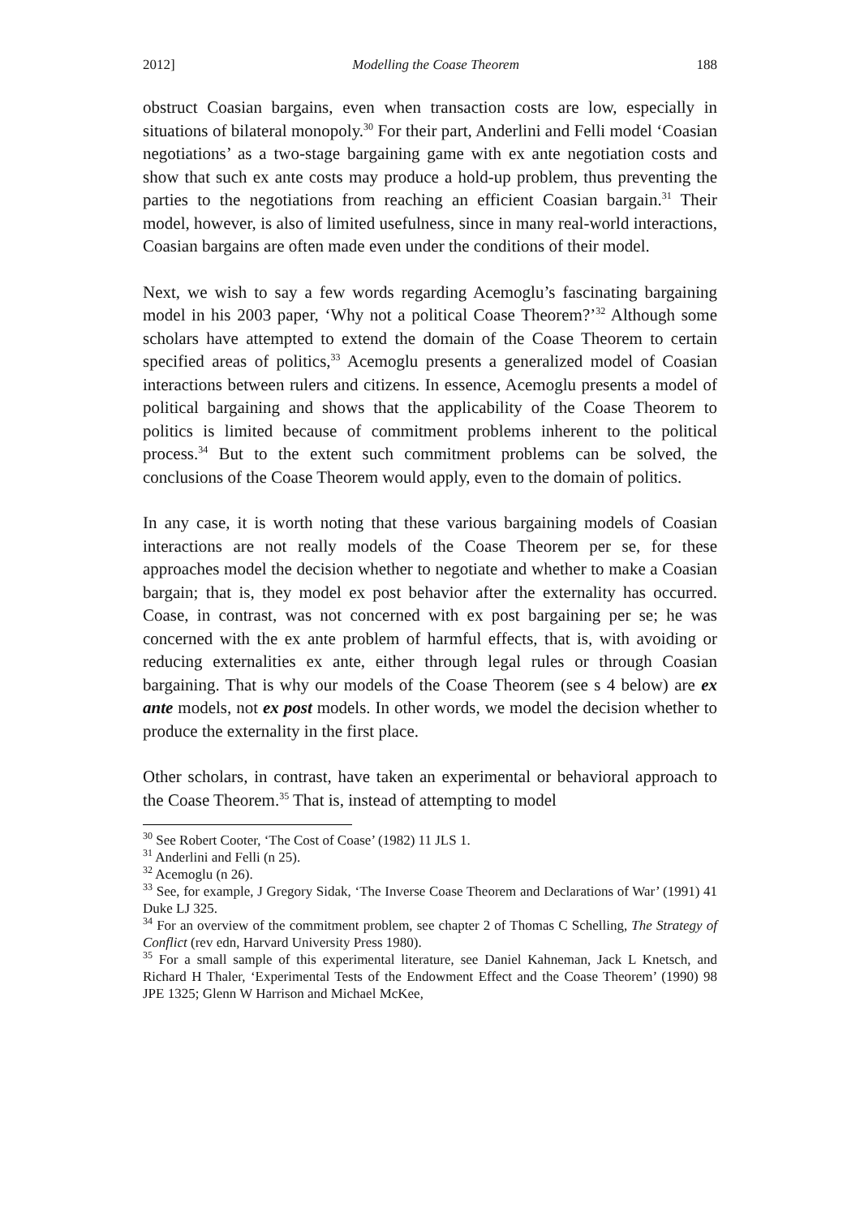2012] Modelling the Coase Theorem 188
obstruct Coasian bargains, even when transaction costs are low, especially in situations of bilateral monopoly.<sup>30</sup> For their part, Anderlini and Felli model ‘Coasian negotiations’ as a two-stage bargaining game with ex ante negotiation costs and show that such ex ante costs may produce a hold-up problem, thus preventing the parties to the negotiations from reaching an efficient Coasian bargain.<sup>31</sup> Their model, however, is also of limited usefulness, since in many real-world interactions, Coasian bargains are often made even under the conditions of their model.
Next, we wish to say a few words regarding Acemoglu’s fascinating bargaining model in his 2003 paper, ‘Why not a political Coase Theorem?’<sup>32</sup> Although some scholars have attempted to extend the domain of the Coase Theorem to certain specified areas of politics,<sup>33</sup> Acemoglu presents a generalized model of Coasian interactions between rulers and citizens. In essence, Acemoglu presents a model of political bargaining and shows that the applicability of the Coase Theorem to politics is limited because of commitment problems inherent to the political process.<sup>34</sup> But to the extent such commitment problems can be solved, the conclusions of the Coase Theorem would apply, even to the domain of politics.
In any case, it is worth noting that these various bargaining models of Coasian interactions are not really models of the Coase Theorem per se, for these approaches model the decision whether to negotiate and whether to make a Coasian bargain; that is, they model ex post behavior after the externality has occurred. Coase, in contrast, was not concerned with ex post bargaining per se; he was concerned with the ex ante problem of harmful effects, that is, with avoiding or reducing externalities ex ante, either through legal rules or through Coasian bargaining. That is why our models of the Coase Theorem (see s 4 below) are ex ante models, not ex post models. In other words, we model the decision whether to produce the externality in the first place.
Other scholars, in contrast, have taken an experimental or behavioral approach to the Coase Theorem.<sup>35</sup> That is, instead of attempting to model
<sup>30</sup> See Robert Cooter, ‘The Cost of Coase’ (1982) 11 JLS 1.
<sup>31</sup> Anderlini and Felli (n 25).
<sup>32</sup> Acemoglu (n 26).
<sup>33</sup> See, for example, J Gregory Sidak, ‘The Inverse Coase Theorem and Declarations of War’ (1991) 41 Duke LJ 325.
<sup>34</sup> For an overview of the commitment problem, see chapter 2 of Thomas C Schelling, The Strategy of Conflict (rev edn, Harvard University Press 1980).
<sup>35</sup> For a small sample of this experimental literature, see Daniel Kahneman, Jack L Knetsch, and Richard H Thaler, ‘Experimental Tests of the Endowment Effect and the Coase Theorem’ (1990) 98 JPE 1325; Glenn W Harrison and Michael McKee,